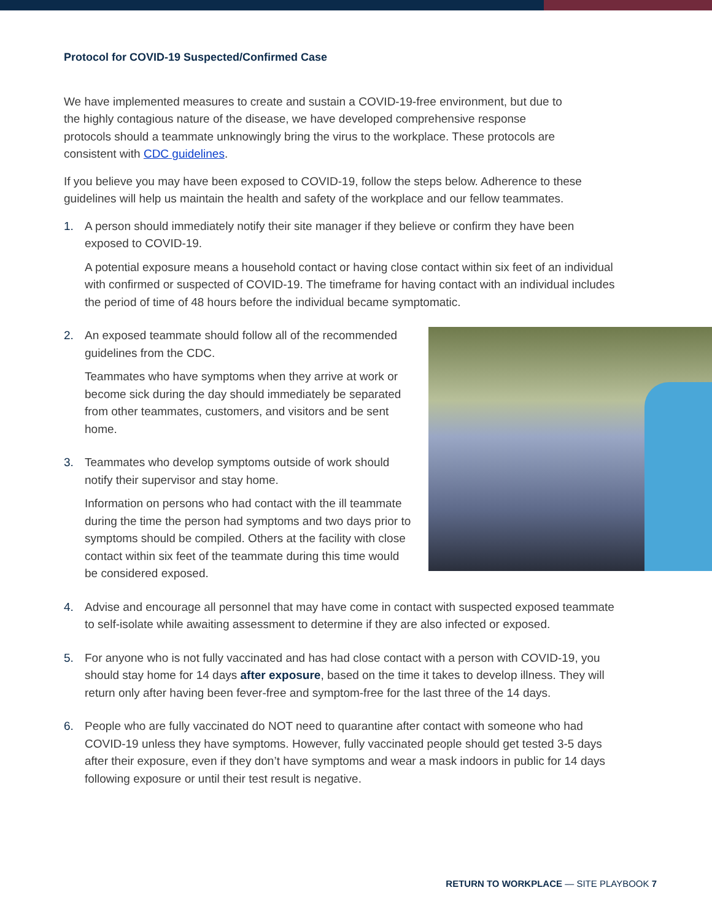Protocol for COVID-19 Suspected/Confirmed Case
We have implemented measures to create and sustain a COVID-19-free environment, but due to the highly contagious nature of the disease, we have developed comprehensive response protocols should a teammate unknowingly bring the virus to the workplace. These protocols are consistent with CDC guidelines.
If you believe you may have been exposed to COVID-19, follow the steps below. Adherence to these guidelines will help us maintain the health and safety of the workplace and our fellow teammates.
1. A person should immediately notify their site manager if they believe or confirm they have been exposed to COVID-19.
A potential exposure means a household contact or having close contact within six feet of an individual with confirmed or suspected of COVID-19. The timeframe for having contact with an individual includes the period of time of 48 hours before the individual became symptomatic.
2. An exposed teammate should follow all of the recommended guidelines from the CDC.
Teammates who have symptoms when they arrive at work or become sick during the day should immediately be separated from other teammates, customers, and visitors and be sent home.
3. Teammates who develop symptoms outside of work should notify their supervisor and stay home.
Information on persons who had contact with the ill teammate during the time the person had symptoms and two days prior to symptoms should be compiled. Others at the facility with close contact within six feet of the teammate during this time would be considered exposed.
4. Advise and encourage all personnel that may have come in contact with suspected exposed teammate to self-isolate while awaiting assessment to determine if they are also infected or exposed.
5. For anyone who is not fully vaccinated and has had close contact with a person with COVID-19, you should stay home for 14 days after exposure, based on the time it takes to develop illness. They will return only after having been fever-free and symptom-free for the last three of the 14 days.
6. People who are fully vaccinated do NOT need to quarantine after contact with someone who had COVID-19 unless they have symptoms. However, fully vaccinated people should get tested 3-5 days after their exposure, even if they don’t have symptoms and wear a mask indoors in public for 14 days following exposure or until their test result is negative.
RETURN TO WORKPLACE — SITE PLAYBOOK 7